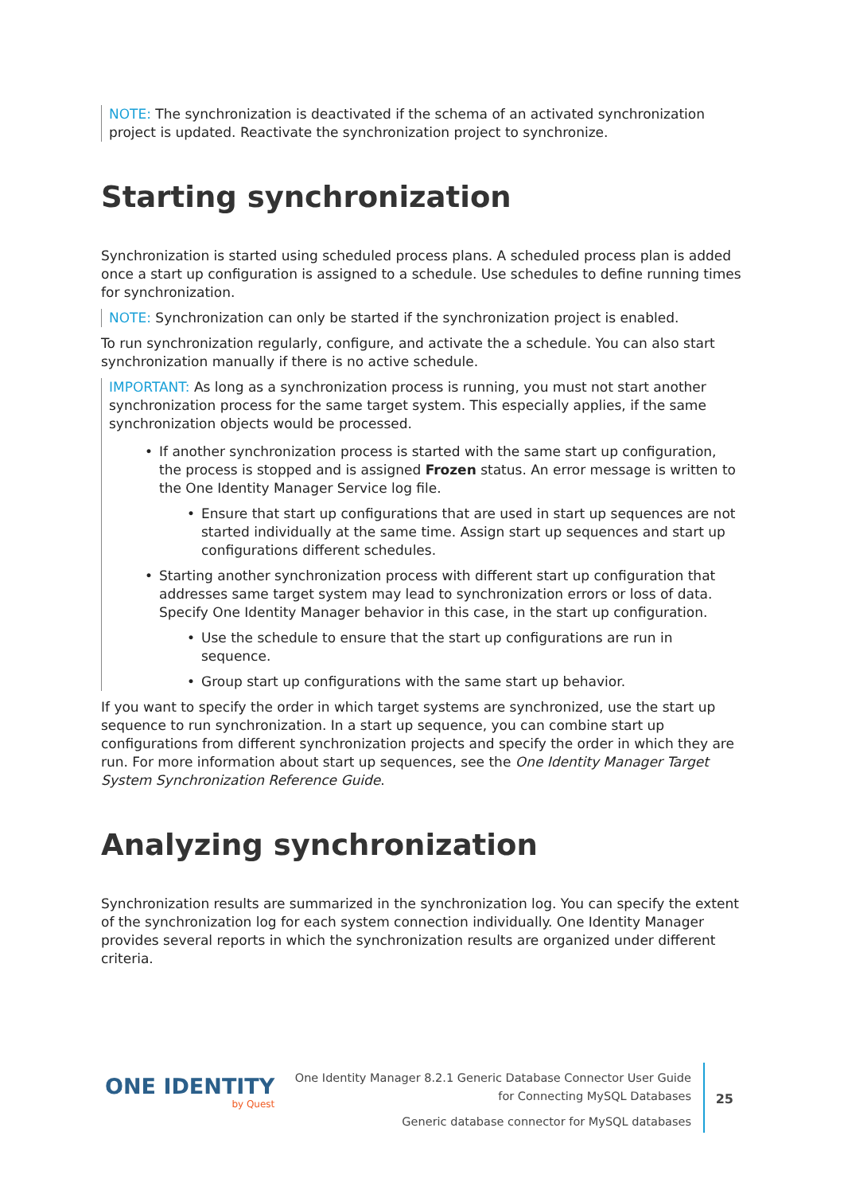NOTE: The synchronization is deactivated if the schema of an activated synchronization project is updated. Reactivate the synchronization project to synchronize.
Starting synchronization
Synchronization is started using scheduled process plans. A scheduled process plan is added once a start up configuration is assigned to a schedule. Use schedules to define running times for synchronization.
NOTE: Synchronization can only be started if the synchronization project is enabled.
To run synchronization regularly, configure, and activate the a schedule. You can also start synchronization manually if there is no active schedule.
IMPORTANT: As long as a synchronization process is running, you must not start another synchronization process for the same target system. This especially applies, if the same synchronization objects would be processed.
• If another synchronization process is started with the same start up configuration, the process is stopped and is assigned Frozen status. An error message is written to the One Identity Manager Service log file.
• Ensure that start up configurations that are used in start up sequences are not started individually at the same time. Assign start up sequences and start up configurations different schedules.
• Starting another synchronization process with different start up configuration that addresses same target system may lead to synchronization errors or loss of data. Specify One Identity Manager behavior in this case, in the start up configuration.
• Use the schedule to ensure that the start up configurations are run in sequence.
• Group start up configurations with the same start up behavior.
If you want to specify the order in which target systems are synchronized, use the start up sequence to run synchronization. In a start up sequence, you can combine start up configurations from different synchronization projects and specify the order in which they are run. For more information about start up sequences, see the One Identity Manager Target System Synchronization Reference Guide.
Analyzing synchronization
Synchronization results are summarized in the synchronization log. You can specify the extent of the synchronization log for each system connection individually. One Identity Manager provides several reports in which the synchronization results are organized under different criteria.
ONE IDENTITY
by Quest
One Identity Manager 8.2.1 Generic Database Connector User Guide
for Connecting MySQL Databases
Generic database connector for MySQL databases
25